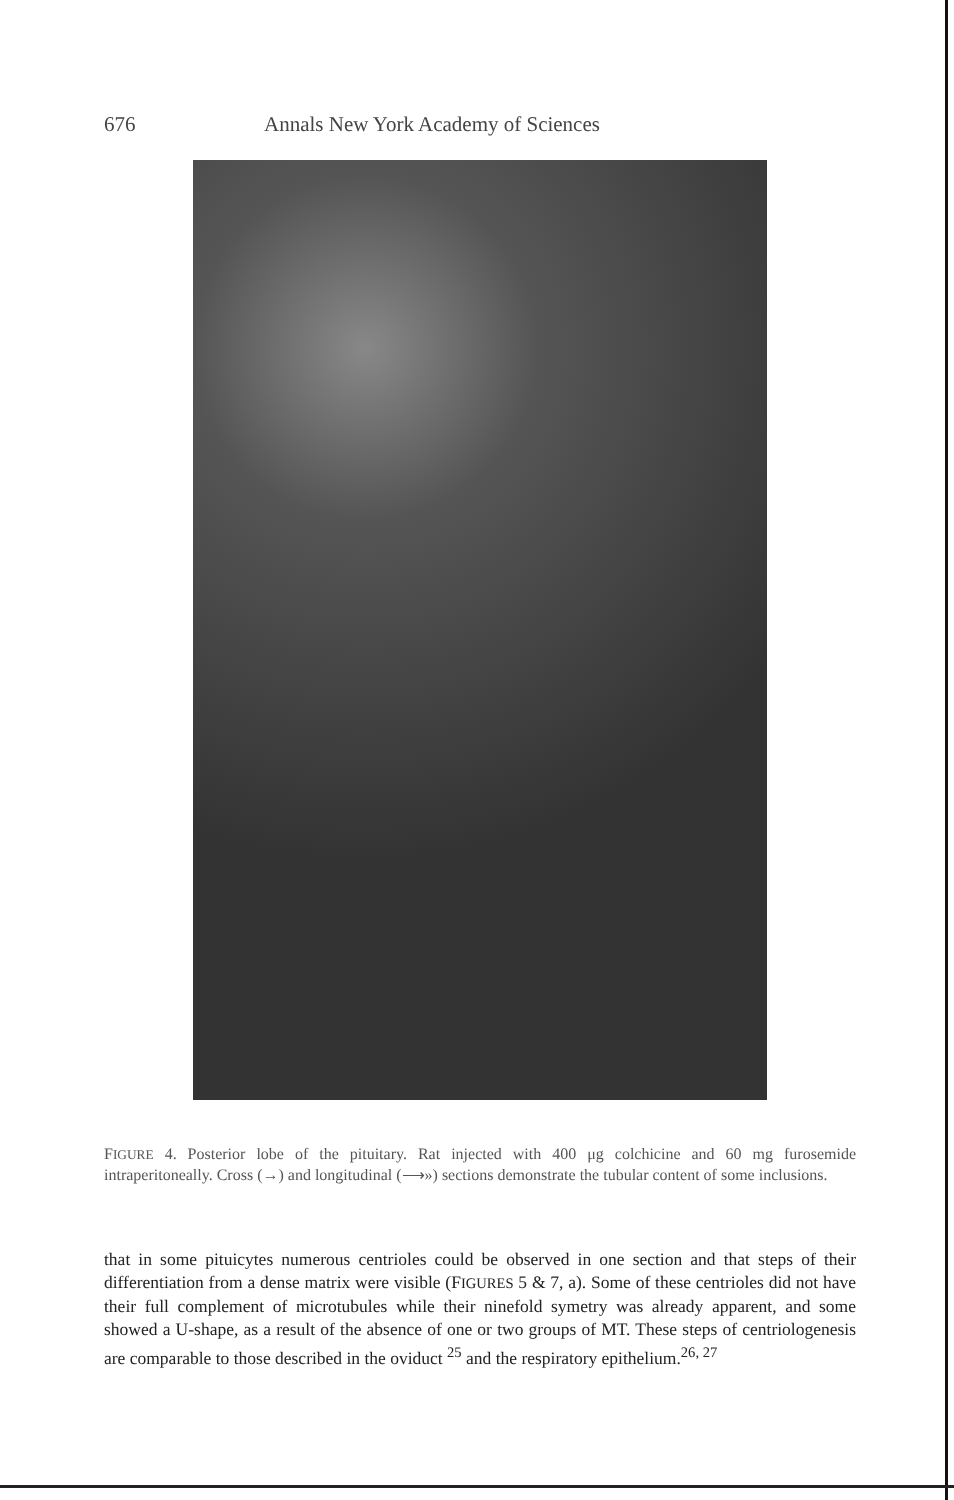676 Annals New York Academy of Sciences
FIGURE 4. Posterior lobe of the pituitary. Rat injected with 400 μg colchicine and 60 mg furosemide intraperitoneally. Cross (→) and longitudinal (⟶») sections demonstrate the tubular content of some inclusions.
that in some pituicytes numerous centrioles could be observed in one section and that steps of their differentiation from a dense matrix were visible (FIGURES 5 & 7, a). Some of these centrioles did not have their full complement of microtubules while their ninefold symetry was already apparent, and some showed a U-shape, as a result of the absence of one or two groups of MT. These steps of centriologenesis are comparable to those described in the oviduct <sup>25</sup> and the respiratory epithelium.<sup>26, 27</sup>